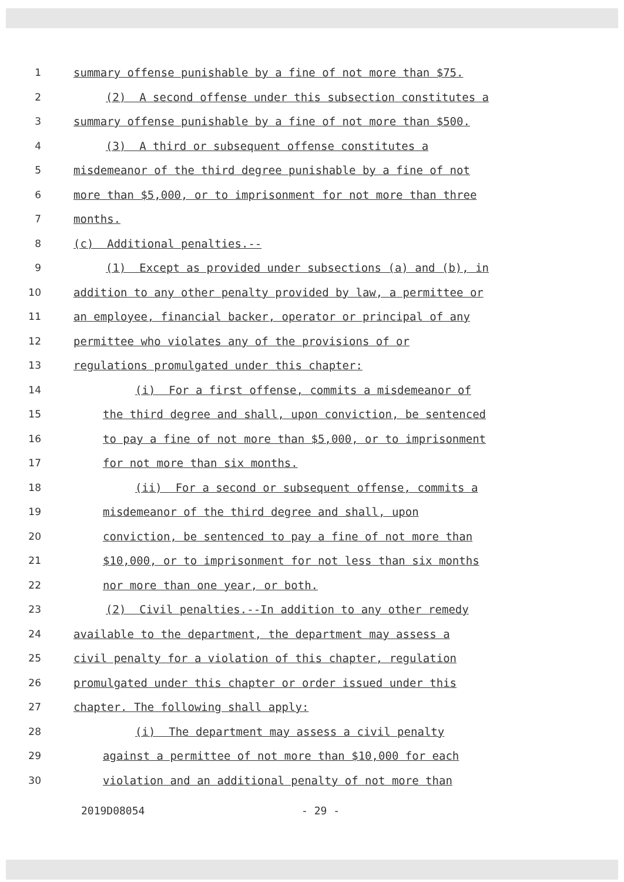1 summary offense punishable by a fine of not more than $75.
2 (2) A second offense under this subsection constitutes a
3 summary offense punishable by a fine of not more than $500.
4 (3) A third or subsequent offense constitutes a
5 misdemeanor of the third degree punishable by a fine of not
6 more than $5,000, or to imprisonment for not more than three
7 months.
8 (c) Additional penalties.--
9 (1) Except as provided under subsections (a) and (b), in
10 addition to any other penalty provided by law, a permittee or
11 an employee, financial backer, operator or principal of any
12 permittee who violates any of the provisions of or
13 regulations promulgated under this chapter:
14 (i) For a first offense, commits a misdemeanor of
15 the third degree and shall, upon conviction, be sentenced
16 to pay a fine of not more than $5,000, or to imprisonment
17 for not more than six months.
18 (ii) For a second or subsequent offense, commits a
19 misdemeanor of the third degree and shall, upon
20 conviction, be sentenced to pay a fine of not more than
21 $10,000, or to imprisonment for not less than six months
22 nor more than one year, or both.
23 (2) Civil penalties.--In addition to any other remedy
24 available to the department, the department may assess a
25 civil penalty for a violation of this chapter, regulation
26 promulgated under this chapter or order issued under this
27 chapter. The following shall apply:
28 (i) The department may assess a civil penalty
29 against a permittee of not more than $10,000 for each
30 violation and an additional penalty of not more than
2019D08054 - 29 -